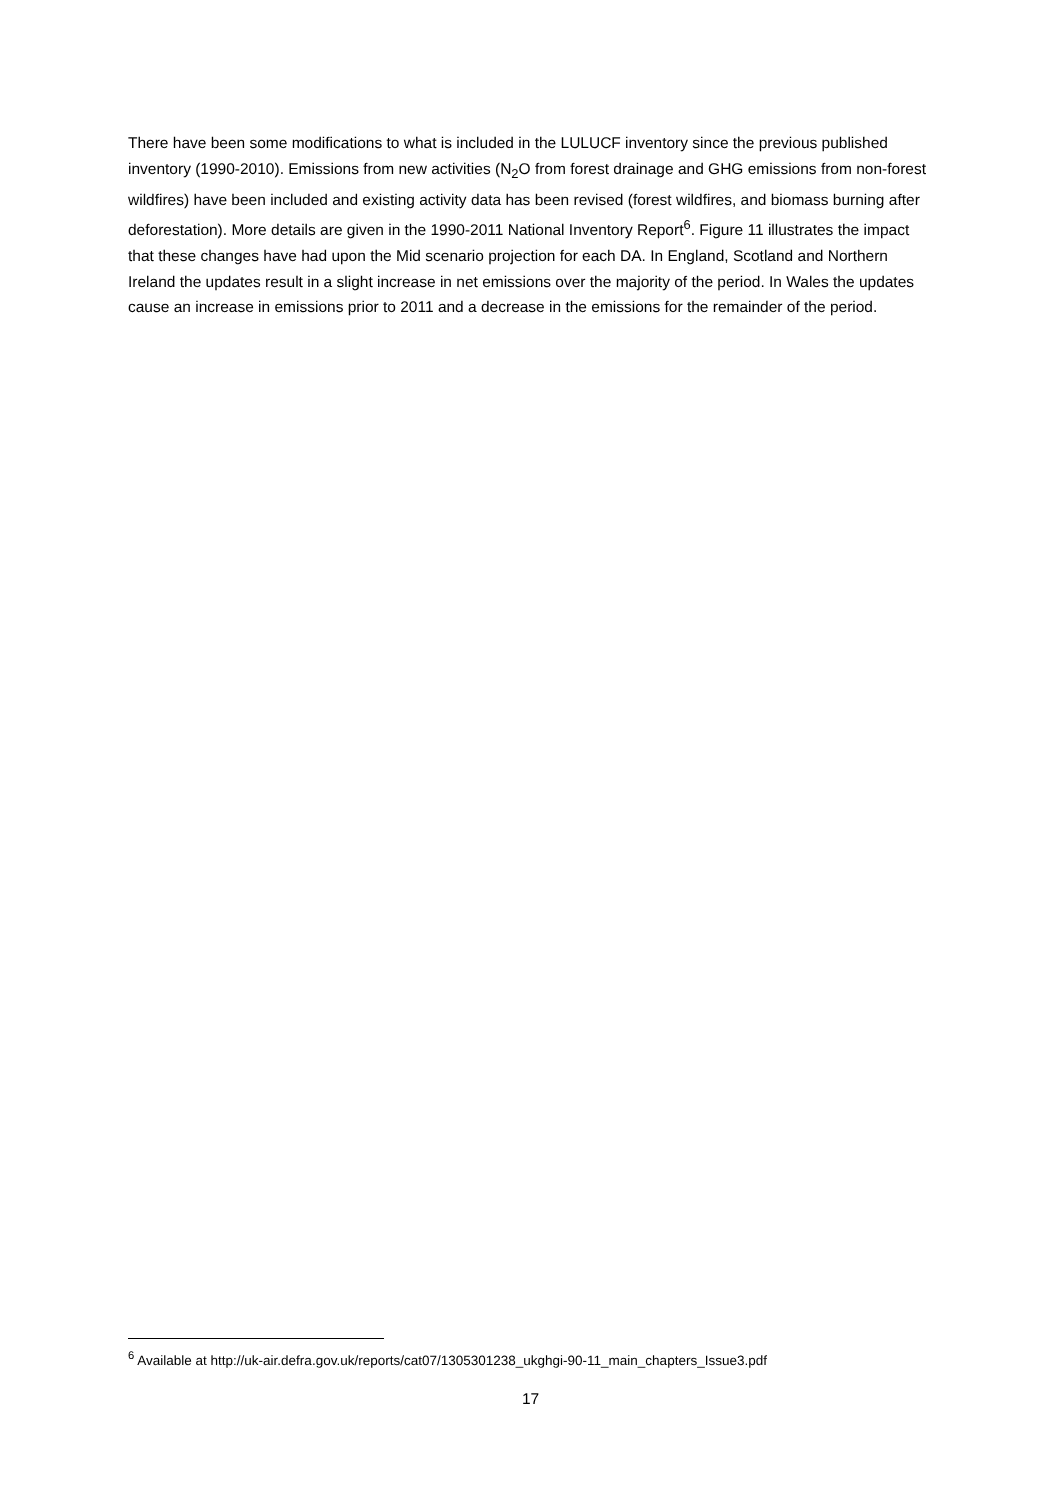There have been some modifications to what is included in the LULUCF inventory since the previous published inventory (1990-2010). Emissions from new activities (N<sub>2</sub>O from forest drainage and GHG emissions from non-forest wildfires) have been included and existing activity data has been revised (forest wildfires, and biomass burning after deforestation). More details are given in the 1990-2011 National Inventory Report<sup>6</sup>. Figure 11 illustrates the impact that these changes have had upon the Mid scenario projection for each DA. In England, Scotland and Northern Ireland the updates result in a slight increase in net emissions over the majority of the period. In Wales the updates cause an increase in emissions prior to 2011 and a decrease in the emissions for the remainder of the period.
<sup>6</sup> Available at http://uk-air.defra.gov.uk/reports/cat07/1305301238_ukghgi-90-11_main_chapters_Issue3.pdf
17